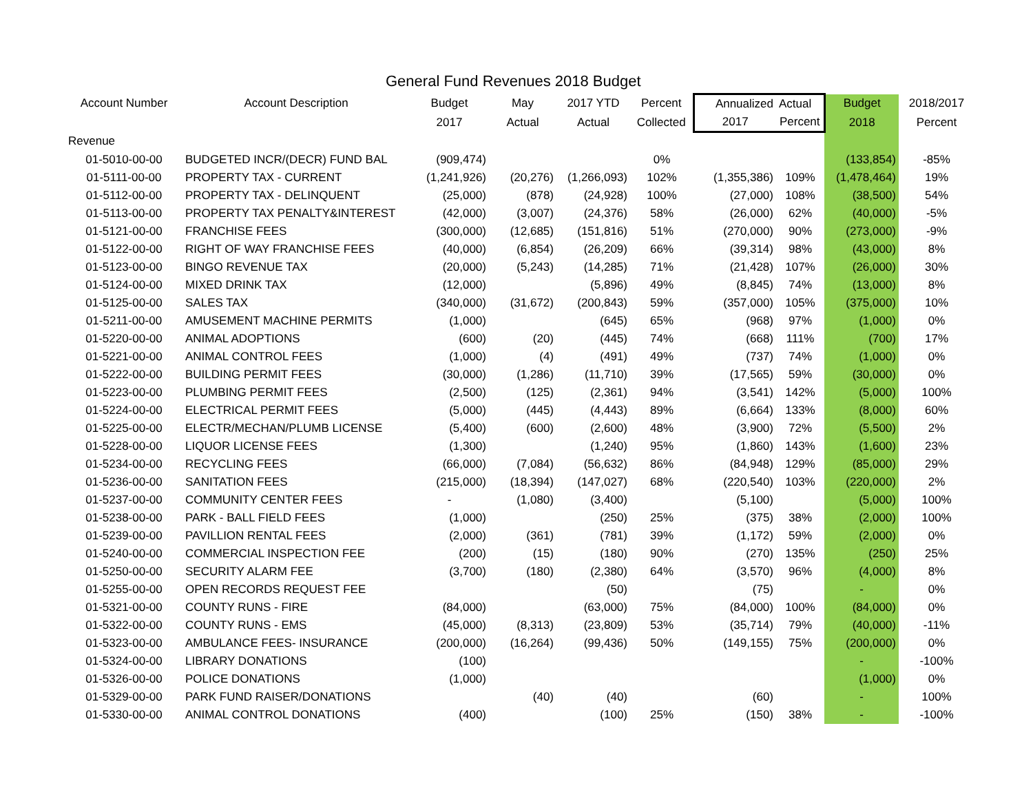General Fund Revenues 2018 Budget
| Account Number | Account Description | Budget | May | 2017 YTD | Percent | Annualized | Actual | Budget | 2018/2017 |
| --- | --- | --- | --- | --- | --- | --- | --- | --- | --- |
| | | 2017 | Actual | Actual | Collected | 2017 | Percent | 2018 | Percent |
| Revenue | | | | | | | | | |
| 01-5010-00-00 | BUDGETED INCR/(DECR) FUND BAL | (909,474) | | | 0% | | | (133,854) | -85% |
| 01-5111-00-00 | PROPERTY TAX - CURRENT | (1,241,926) | (20,276) | (1,266,093) | 102% | (1,355,386) | 109% | (1,478,464) | 19% |
| 01-5112-00-00 | PROPERTY TAX - DELINQUENT | (25,000) | (878) | (24,928) | 100% | (27,000) | 108% | (38,500) | 54% |
| 01-5113-00-00 | PROPERTY TAX PENALTY&INTEREST | (42,000) | (3,007) | (24,376) | 58% | (26,000) | 62% | (40,000) | -5% |
| 01-5121-00-00 | FRANCHISE FEES | (300,000) | (12,685) | (151,816) | 51% | (270,000) | 90% | (273,000) | -9% |
| 01-5122-00-00 | RIGHT OF WAY FRANCHISE FEES | (40,000) | (6,854) | (26,209) | 66% | (39,314) | 98% | (43,000) | 8% |
| 01-5123-00-00 | BINGO REVENUE TAX | (20,000) | (5,243) | (14,285) | 71% | (21,428) | 107% | (26,000) | 30% |
| 01-5124-00-00 | MIXED DRINK TAX | (12,000) | | (5,896) | 49% | (8,845) | 74% | (13,000) | 8% |
| 01-5125-00-00 | SALES TAX | (340,000) | (31,672) | (200,843) | 59% | (357,000) | 105% | (375,000) | 10% |
| 01-5211-00-00 | AMUSEMENT MACHINE PERMITS | (1,000) | | (645) | 65% | (968) | 97% | (1,000) | 0% |
| 01-5220-00-00 | ANIMAL ADOPTIONS | (600) | (20) | (445) | 74% | (668) | 111% | (700) | 17% |
| 01-5221-00-00 | ANIMAL CONTROL FEES | (1,000) | (4) | (491) | 49% | (737) | 74% | (1,000) | 0% |
| 01-5222-00-00 | BUILDING PERMIT FEES | (30,000) | (1,286) | (11,710) | 39% | (17,565) | 59% | (30,000) | 0% |
| 01-5223-00-00 | PLUMBING PERMIT FEES | (2,500) | (125) | (2,361) | 94% | (3,541) | 142% | (5,000) | 100% |
| 01-5224-00-00 | ELECTRICAL PERMIT FEES | (5,000) | (445) | (4,443) | 89% | (6,664) | 133% | (8,000) | 60% |
| 01-5225-00-00 | ELECTR/MECHAN/PLUMB LICENSE | (5,400) | (600) | (2,600) | 48% | (3,900) | 72% | (5,500) | 2% |
| 01-5228-00-00 | LIQUOR LICENSE FEES | (1,300) | | (1,240) | 95% | (1,860) | 143% | (1,600) | 23% |
| 01-5234-00-00 | RECYCLING FEES | (66,000) | (7,084) | (56,632) | 86% | (84,948) | 129% | (85,000) | 29% |
| 01-5236-00-00 | SANITATION FEES | (215,000) | (18,394) | (147,027) | 68% | (220,540) | 103% | (220,000) | 2% |
| 01-5237-00-00 | COMMUNITY CENTER FEES | - | (1,080) | (3,400) | | (5,100) | | (5,000) | 100% |
| 01-5238-00-00 | PARK - BALL FIELD FEES | (1,000) | | (250) | 25% | (375) | 38% | (2,000) | 100% |
| 01-5239-00-00 | PAVILLION RENTAL FEES | (2,000) | (361) | (781) | 39% | (1,172) | 59% | (2,000) | 0% |
| 01-5240-00-00 | COMMERCIAL INSPECTION FEE | (200) | (15) | (180) | 90% | (270) | 135% | (250) | 25% |
| 01-5250-00-00 | SECURITY ALARM FEE | (3,700) | (180) | (2,380) | 64% | (3,570) | 96% | (4,000) | 8% |
| 01-5255-00-00 | OPEN RECORDS REQUEST FEE | | | (50) | | (75) | | - | 0% |
| 01-5321-00-00 | COUNTY RUNS - FIRE | (84,000) | | (63,000) | 75% | (84,000) | 100% | (84,000) | 0% |
| 01-5322-00-00 | COUNTY RUNS - EMS | (45,000) | (8,313) | (23,809) | 53% | (35,714) | 79% | (40,000) | -11% |
| 01-5323-00-00 | AMBULANCE FEES- INSURANCE | (200,000) | (16,264) | (99,436) | 50% | (149,155) | 75% | (200,000) | 0% |
| 01-5324-00-00 | LIBRARY DONATIONS | (100) | | | | | | - | -100% |
| 01-5326-00-00 | POLICE DONATIONS | (1,000) | | | | | | (1,000) | 0% |
| 01-5329-00-00 | PARK FUND RAISER/DONATIONS | | (40) | (40) | | (60) | | - | 100% |
| 01-5330-00-00 | ANIMAL CONTROL DONATIONS | (400) | | (100) | 25% | (150) | 38% | - | -100% |